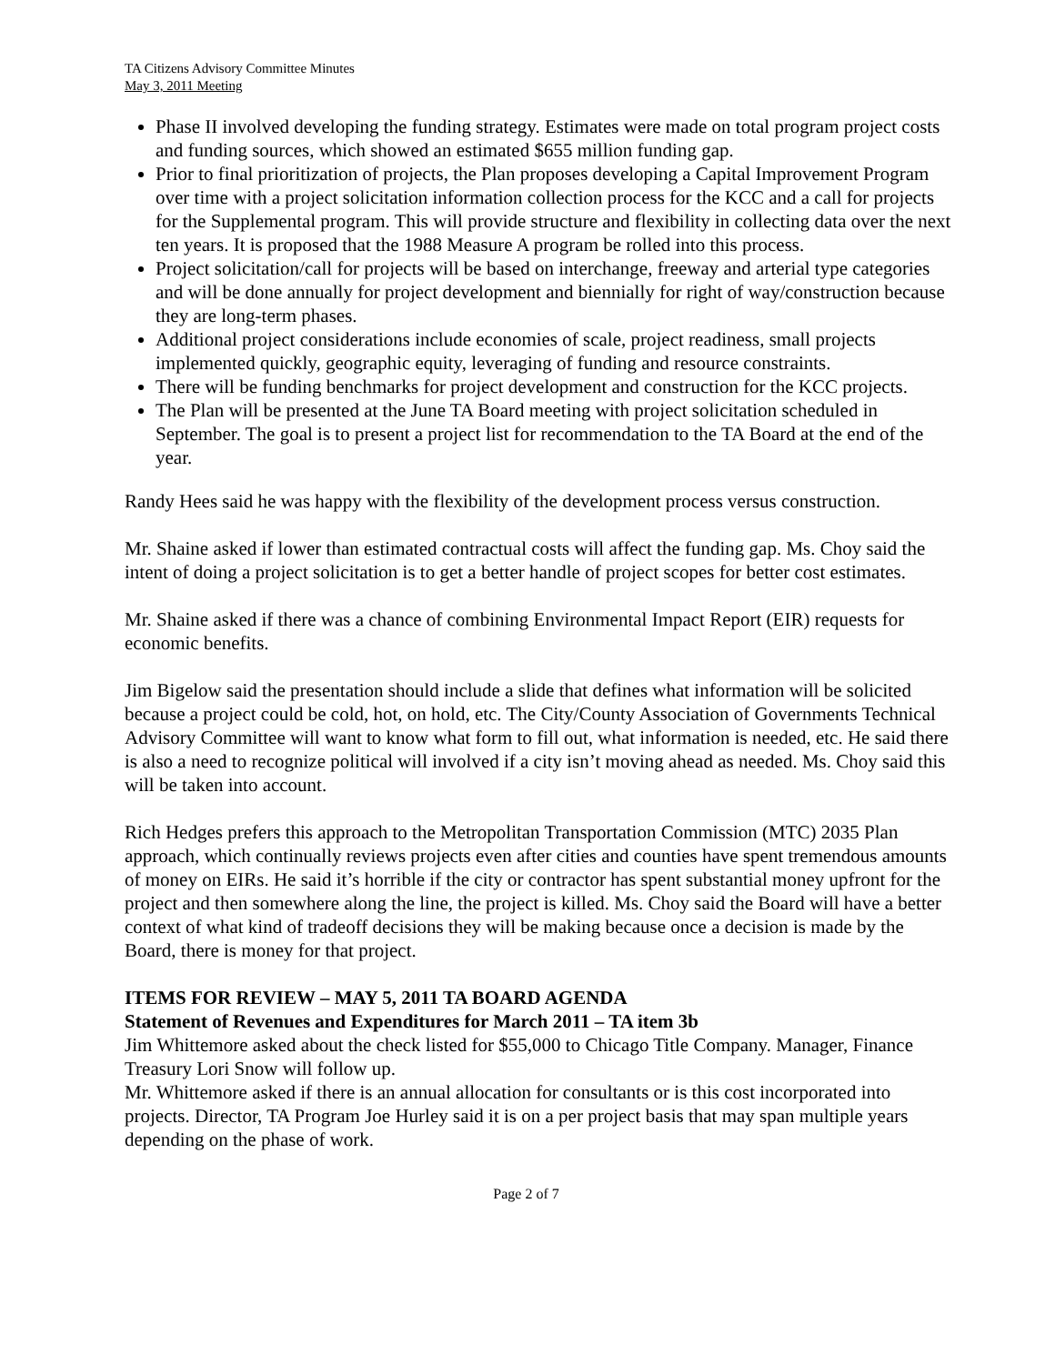TA Citizens Advisory Committee Minutes
May 3, 2011 Meeting
Phase II involved developing the funding strategy. Estimates were made on total program project costs and funding sources, which showed an estimated $655 million funding gap.
Prior to final prioritization of projects, the Plan proposes developing a Capital Improvement Program over time with a project solicitation information collection process for the KCC and a call for projects for the Supplemental program. This will provide structure and flexibility in collecting data over the next ten years. It is proposed that the 1988 Measure A program be rolled into this process.
Project solicitation/call for projects will be based on interchange, freeway and arterial type categories and will be done annually for project development and biennially for right of way/construction because they are long-term phases.
Additional project considerations include economies of scale, project readiness, small projects implemented quickly, geographic equity, leveraging of funding and resource constraints.
There will be funding benchmarks for project development and construction for the KCC projects.
The Plan will be presented at the June TA Board meeting with project solicitation scheduled in September. The goal is to present a project list for recommendation to the TA Board at the end of the year.
Randy Hees said he was happy with the flexibility of the development process versus construction.
Mr. Shaine asked if lower than estimated contractual costs will affect the funding gap. Ms. Choy said the intent of doing a project solicitation is to get a better handle of project scopes for better cost estimates.
Mr. Shaine asked if there was a chance of combining Environmental Impact Report (EIR) requests for economic benefits.
Jim Bigelow said the presentation should include a slide that defines what information will be solicited because a project could be cold, hot, on hold, etc. The City/County Association of Governments Technical Advisory Committee will want to know what form to fill out, what information is needed, etc. He said there is also a need to recognize political will involved if a city isn’t moving ahead as needed. Ms. Choy said this will be taken into account.
Rich Hedges prefers this approach to the Metropolitan Transportation Commission (MTC) 2035 Plan approach, which continually reviews projects even after cities and counties have spent tremendous amounts of money on EIRs. He said it’s horrible if the city or contractor has spent substantial money upfront for the project and then somewhere along the line, the project is killed. Ms. Choy said the Board will have a better context of what kind of tradeoff decisions they will be making because once a decision is made by the Board, there is money for that project.
ITEMS FOR REVIEW – MAY 5, 2011 TA BOARD AGENDA
Statement of Revenues and Expenditures for March 2011 – TA item 3b
Jim Whittemore asked about the check listed for $55,000 to Chicago Title Company. Manager, Finance Treasury Lori Snow will follow up.
Mr. Whittemore asked if there is an annual allocation for consultants or is this cost incorporated into projects. Director, TA Program Joe Hurley said it is on a per project basis that may span multiple years depending on the phase of work.
Page 2 of 7